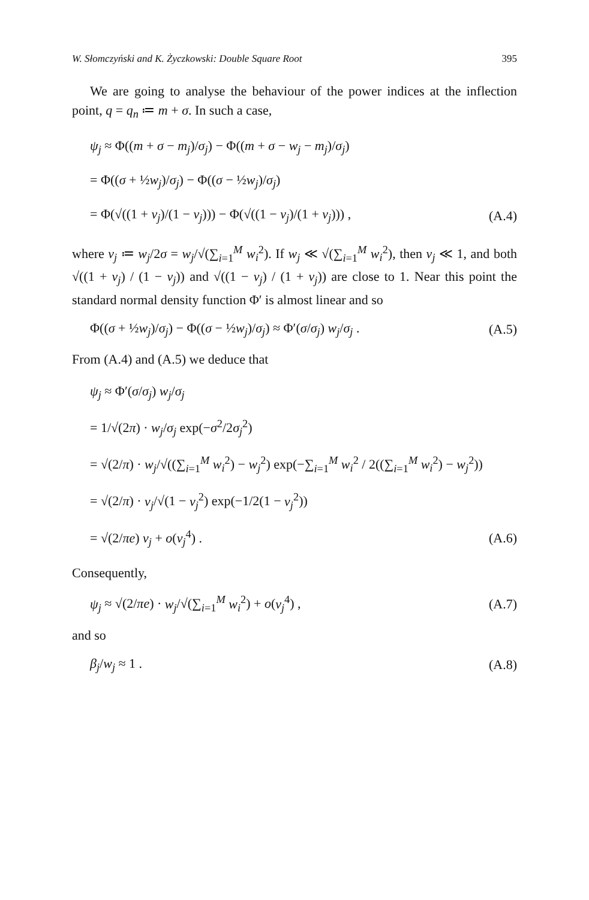W. Słomczyński and K. Życzkowski: Double Square Root 395
We are going to analyse the behaviour of the power indices at the inflection point, q = q<sub>n</sub> ≔ m + σ. In such a case,
ψ<sub>j</sub> ≈ Φ((m + σ − m<sub>j</sub>)/σ<sub>j</sub>) − Φ((m + σ − w<sub>j</sub> − m<sub>j</sub>)/σ<sub>j</sub>)
= Φ((σ + ½w<sub>j</sub>)/σ<sub>j</sub>) − Φ((σ − ½w<sub>j</sub>)/σ<sub>j</sub>)
= Φ(√((1 + ν<sub>j</sub>)/(1 − ν<sub>j</sub>))) − Φ(√((1 − ν<sub>j</sub>)/(1 + ν<sub>j</sub>))) , (A.4)
where ν<sub>j</sub> ≔ w<sub>j</sub>/2σ = w<sub>j</sub>/√(∑<sub>i=1</sub><sup>M</sup> w<sub>i</sub><sup>2</sup>). If w<sub>j</sub> ≪ √(∑<sub>i=1</sub><sup>M</sup> w<sub>i</sub><sup>2</sup>), then ν<sub>j</sub> ≪ 1, and both √((1 + ν<sub>j</sub>) / (1 − ν<sub>j</sub>)) and √((1 − ν<sub>j</sub>) / (1 + ν<sub>j</sub>)) are close to 1. Near this point the standard normal density function Φ′ is almost linear and so
Φ((σ + ½w<sub>j</sub>)/σ<sub>j</sub>) − Φ((σ − ½w<sub>j</sub>)/σ<sub>j</sub>) ≈ Φ′(σ/σ<sub>j</sub>) w<sub>j</sub>/σ<sub>j</sub> . (A.5)
From (A.4) and (A.5) we deduce that
ψ<sub>j</sub> ≈ Φ′(σ/σ<sub>j</sub>) w<sub>j</sub>/σ<sub>j</sub>
= 1/√(2π) · w<sub>j</sub>/σ<sub>j</sub> exp(−σ<sup>2</sup>/2σ<sub>j</sub><sup>2</sup>)
= √(2/π) · w<sub>j</sub>/√((∑<sub>i=1</sub><sup>M</sup> w<sub>i</sub><sup>2</sup>) − w<sub>j</sub><sup>2</sup>) exp(−∑<sub>i=1</sub><sup>M</sup> w<sub>i</sub><sup>2</sup> / 2((∑<sub>i=1</sub><sup>M</sup> w<sub>i</sub><sup>2</sup>) − w<sub>j</sub><sup>2</sup>))
= √(2/π) · ν<sub>j</sub>/√(1 − ν<sub>j</sub><sup>2</sup>) exp(−1/2(1 − ν<sub>j</sub><sup>2</sup>))
= √(2/πe) ν<sub>j</sub> + o(ν<sub>j</sub><sup>4</sup>) . (A.6)
Consequently,
ψ<sub>j</sub> ≈ √(2/πe) · w<sub>j</sub>/√(∑<sub>i=1</sub><sup>M</sup> w<sub>i</sub><sup>2</sup>) + o(ν<sub>j</sub><sup>4</sup>) , (A.7)
and so
β<sub>j</sub>/w<sub>j</sub> ≈ 1 . (A.8)